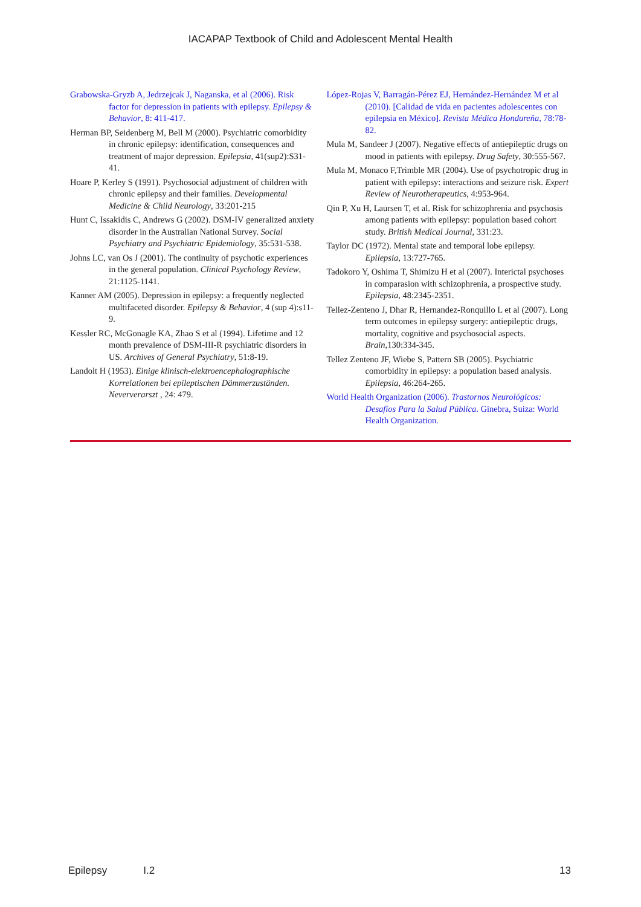IACAPAP Textbook of Child and Adolescent Mental Health
Grabowska-Gryzb A, Jedrzejcak J, Naganska, et al (2006). Risk factor for depression in patients with epilepsy. Epilepsy & Behavior, 8: 411-417.
Herman BP, Seidenberg M, Bell M (2000). Psychiatric comorbidity in chronic epilepsy: identification, consequences and treatment of major depression. Epilepsia, 41(sup2):S31-41.
Hoare P, Kerley S (1991). Psychosocial adjustment of children with chronic epilepsy and their families. Developmental Medicine & Child Neurology, 33:201-215
Hunt C, Issakidis C, Andrews G (2002). DSM-IV generalized anxiety disorder in the Australian National Survey. Social Psychiatry and Psychiatric Epidemiology, 35:531-538.
Johns LC, van Os J (2001). The continuity of psychotic experiences in the general population. Clinical Psychology Review, 21:1125-1141.
Kanner AM (2005). Depression in epilepsy: a frequently neglected multifaceted disorder. Epilepsy & Behavior, 4 (sup 4):s11-9.
Kessler RC, McGonagle KA, Zhao S et al (1994). Lifetime and 12 month prevalence of DSM-III-R psychiatric disorders in US. Archives of General Psychiatry, 51:8-19.
Landolt H (1953). Einige klinisch-elektroencephalographische Korrelationen bei epileptischen Dämmerzuständen. Neververarszt , 24: 479.
López-Rojas V, Barragán-Pérez EJ, Hernández-Hernández M et al (2010). [Calidad de vida en pacientes adolescentes con epilepsia en México]. Revista Médica Hondureña, 78:78-82.
Mula M, Sandeer J (2007). Negative effects of antiepileptic drugs on mood in patients with epilepsy. Drug Safety, 30:555-567.
Mula M, Monaco F,Trimble MR (2004). Use of psychotropic drug in patient with epilepsy: interactions and seizure risk. Expert Review of Neurotherapeutics, 4:953-964.
Qin P, Xu H, Laursen T, et al. Risk for schizophrenia and psychosis among patients with epilepsy: population based cohort study. British Medical Journal, 331:23.
Taylor DC (1972). Mental state and temporal lobe epilepsy. Epilepsia, 13:727-765.
Tadokoro Y, Oshima T, Shimizu H et al (2007). Interictal psychoses in comparasion with schizophrenia, a prospective study. Epilepsia, 48:2345-2351.
Tellez-Zenteno J, Dhar R, Hernandez-Ronquillo L et al (2007). Long term outcomes in epilepsy surgery: antiepileptic drugs, mortality, cognitive and psychosocial aspects. Brain,130:334-345.
Tellez Zenteno JF, Wiebe S, Pattern SB (2005). Psychiatric comorbidity in epilepsy: a population based analysis. Epilepsia, 46:264-265.
World Health Organization (2006). Trastornos Neurológicos: Desafíos Para la Salud Pública. Ginebra, Suiza: World Health Organization.
Epilepsy I.2 13